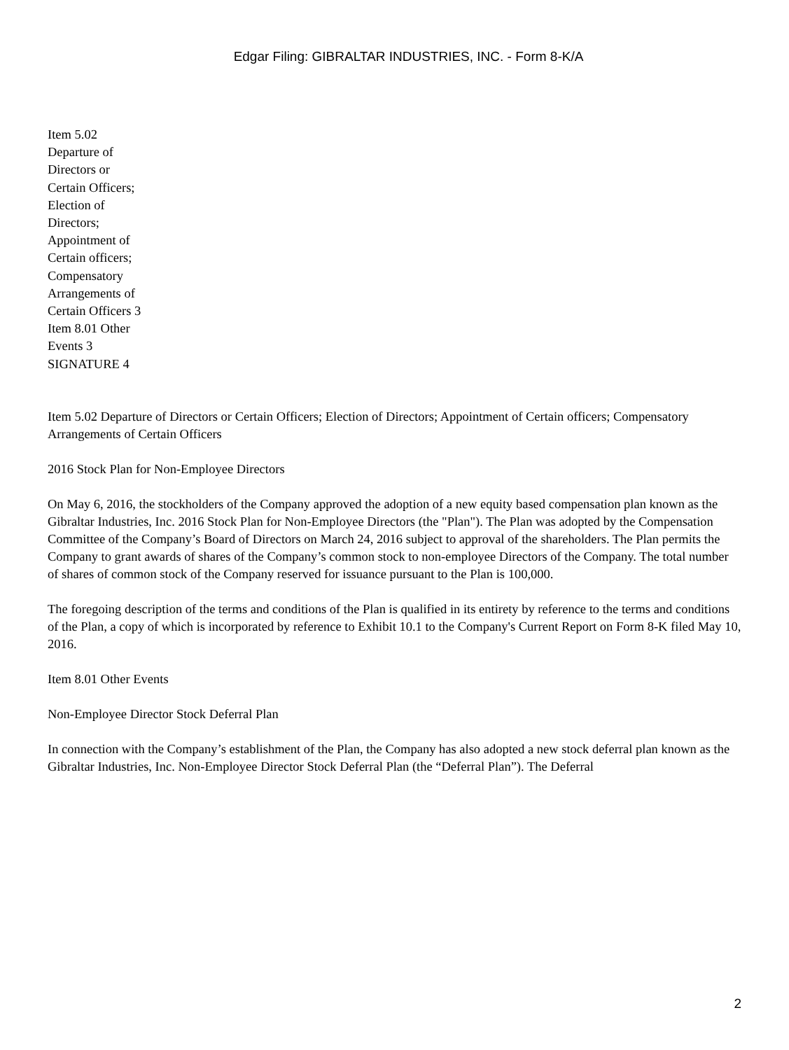Edgar Filing: GIBRALTAR INDUSTRIES, INC. - Form 8-K/A
Item 5.02 Departure of Directors or Certain Officers; Election of Directors; Appointment of Certain officers; Compensatory Arrangements of Certain Officers 3
Item 8.01 Other Events 3
SIGNATURE 4
Item 5.02 Departure of Directors or Certain Officers; Election of Directors; Appointment of Certain officers; Compensatory Arrangements of Certain Officers
2016 Stock Plan for Non-Employee Directors
On May 6, 2016, the stockholders of the Company approved the adoption of a new equity based compensation plan known as the Gibraltar Industries, Inc. 2016 Stock Plan for Non-Employee Directors (the "Plan"). The Plan was adopted by the Compensation Committee of the Company’s Board of Directors on March 24, 2016 subject to approval of the shareholders. The Plan permits the Company to grant awards of shares of the Company’s common stock to non-employee Directors of the Company. The total number of shares of common stock of the Company reserved for issuance pursuant to the Plan is 100,000.
The foregoing description of the terms and conditions of the Plan is qualified in its entirety by reference to the terms and conditions of the Plan, a copy of which is incorporated by reference to Exhibit 10.1 to the Company's Current Report on Form 8-K filed May 10, 2016.
Item 8.01 Other Events
Non-Employee Director Stock Deferral Plan
In connection with the Company’s establishment of the Plan, the Company has also adopted a new stock deferral plan known as the Gibraltar Industries, Inc. Non-Employee Director Stock Deferral Plan (the “Deferral Plan”). The Deferral
2